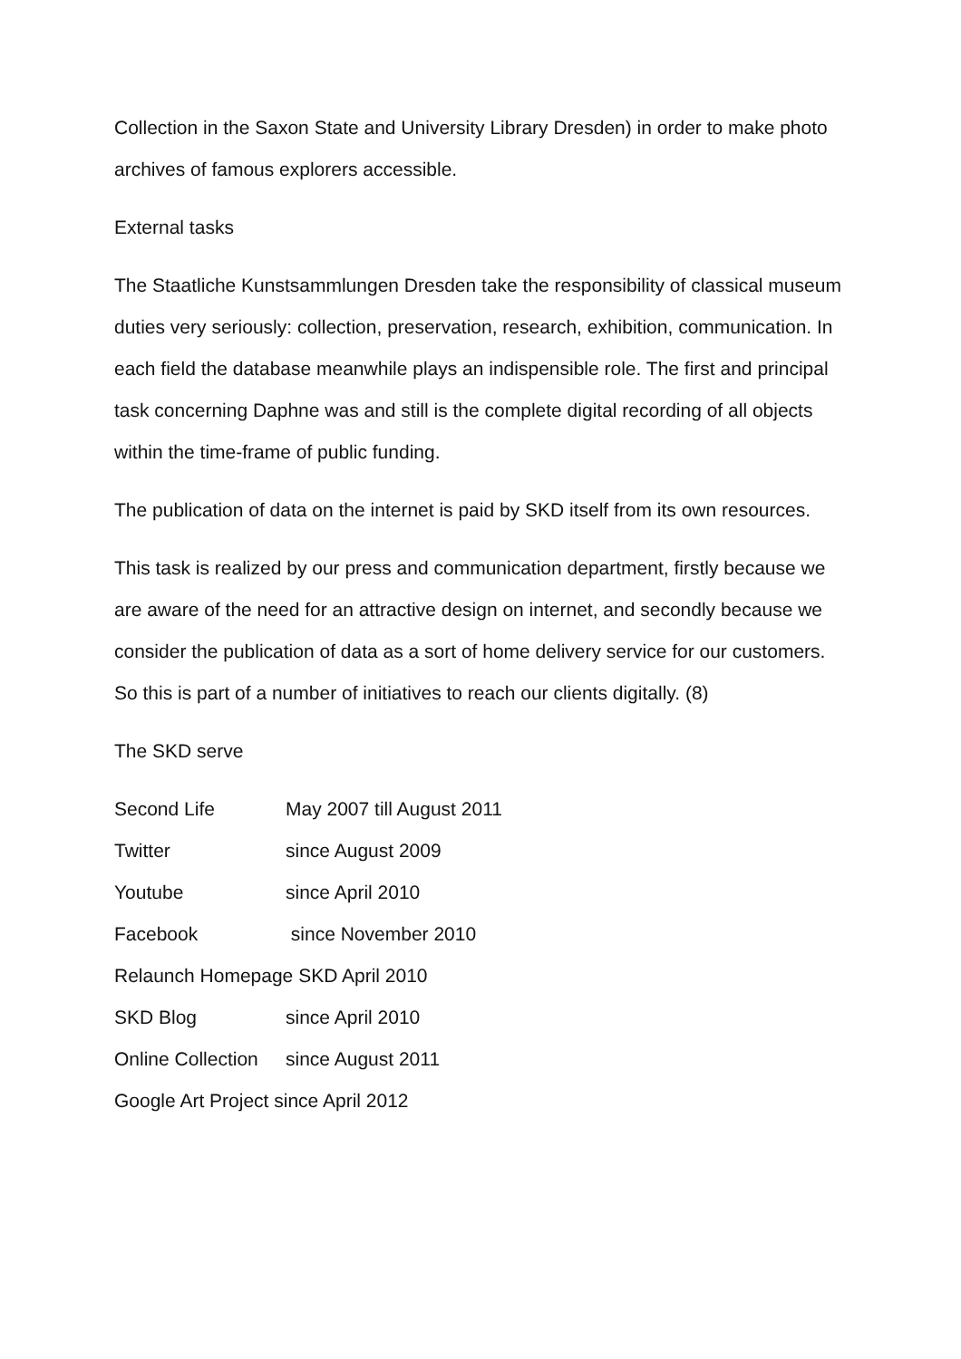Collection in the Saxon State and University Library Dresden) in order to make photo archives of famous explorers accessible.
External tasks
The Staatliche Kunstsammlungen Dresden take the responsibility of classical museum duties very seriously: collection, preservation, research, exhibition, communication. In each field the database meanwhile plays an indispensible role. The first and principal task concerning Daphne was and still is the complete digital recording of all objects within the time-frame of public funding.
The publication of data on the internet is paid by SKD itself from its own resources.
This task is realized by our press and communication department, firstly because we are aware of the need for an attractive design on internet, and secondly because we consider the publication of data as a sort of home delivery service for our customers. So this is part of a number of initiatives to reach our clients digitally. (8)
The SKD serve
Second Life May 2007 till August 2011
Twitter since August 2009
Youtube since April 2010
Facebook since November 2010
Relaunch Homepage SKD April 2010
SKD Blog since April 2010
Online Collection since August 2011
Google Art Project since April 2012